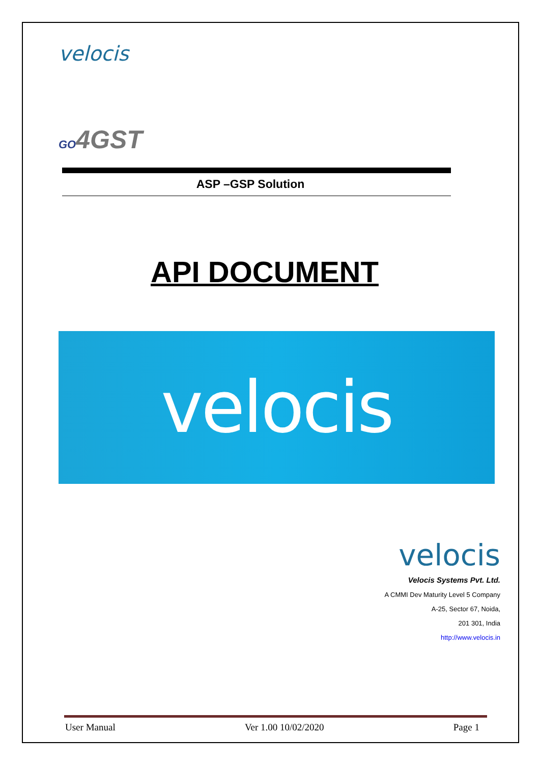velocis
GO4GST
ASP –GSP Solution
API DOCUMENT
velocis
velocis
Velocis Systems Pvt. Ltd.
A CMMI Dev Maturity Level 5 Company
A-25, Sector 67, Noida,
201 301, India
http://www.velocis.in
User Manual Ver 1.00 10/02/2020 Page 1